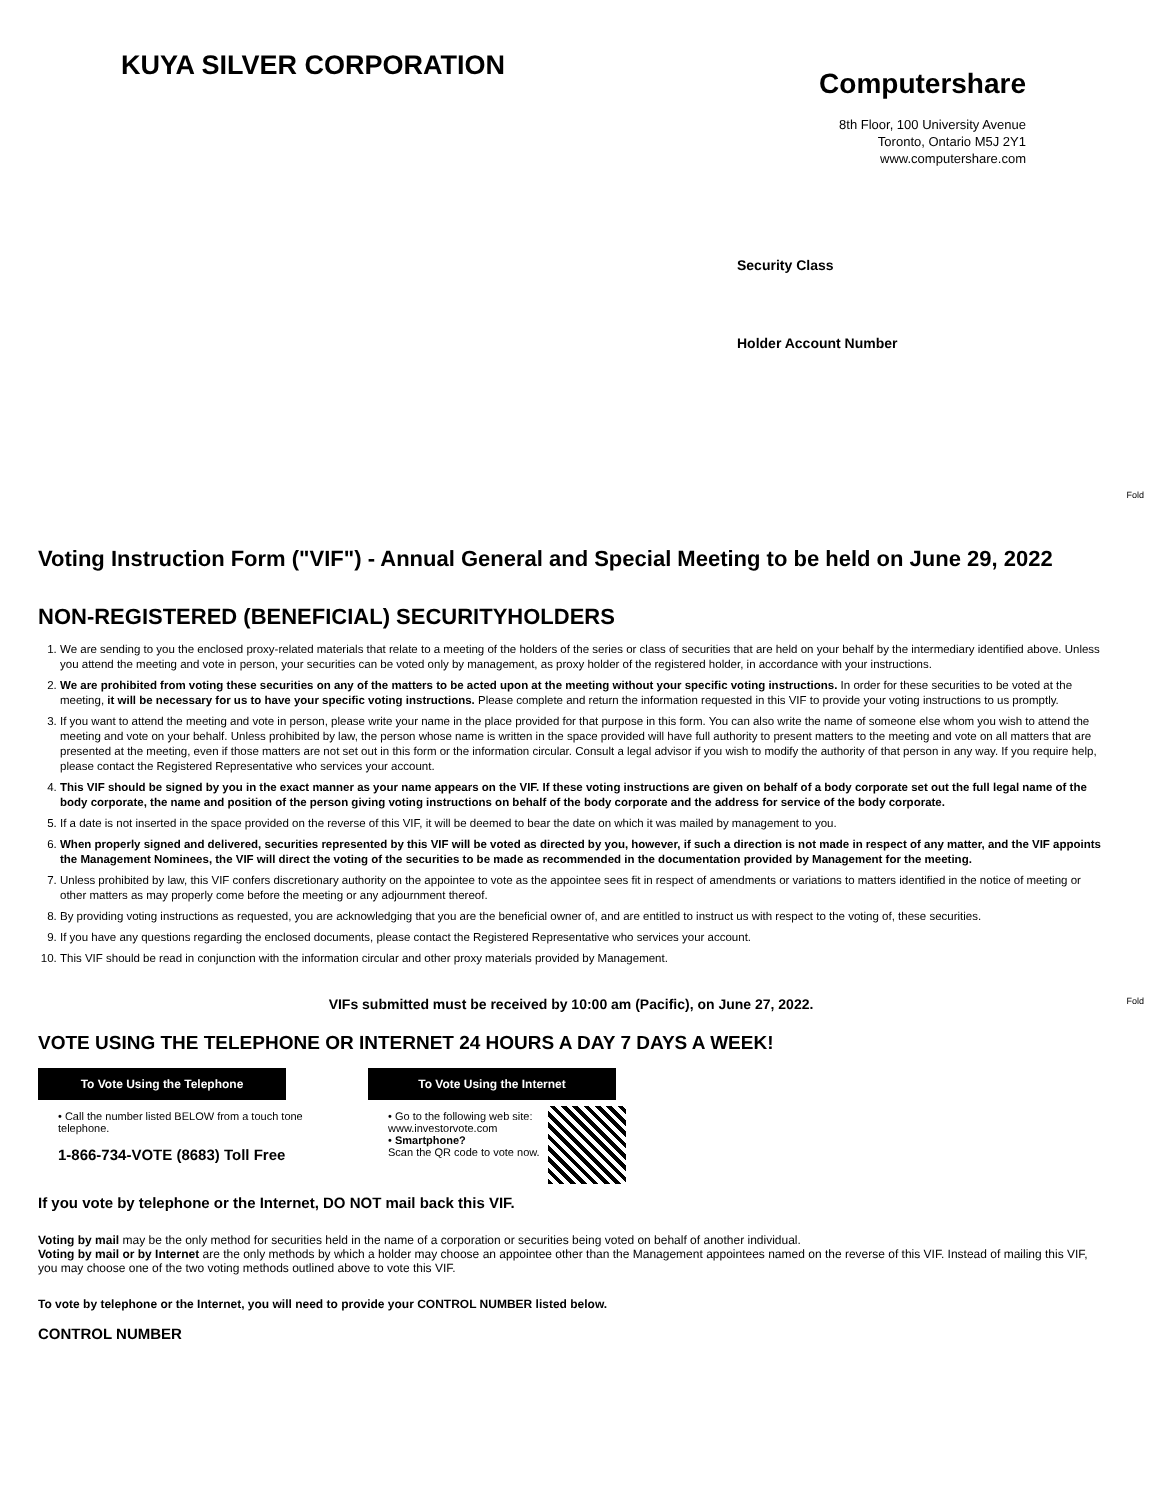KUYA SILVER CORPORATION
Computershare
8th Floor, 100 University Avenue
Toronto, Ontario M5J 2Y1
www.computershare.com
Security Class
Holder Account Number
Fold
Fold
Voting Instruction Form ("VIF") - Annual General and Special Meeting to be held on June 29, 2022
NON-REGISTERED (BENEFICIAL) SECURITYHOLDERS
1. We are sending to you the enclosed proxy-related materials that relate to a meeting of the holders of the series or class of securities that are held on your behalf by the intermediary identified above. Unless you attend the meeting and vote in person, your securities can be voted only by management, as proxy holder of the registered holder, in accordance with your instructions.
2. We are prohibited from voting these securities on any of the matters to be acted upon at the meeting without your specific voting instructions. In order for these securities to be voted at the meeting, it will be necessary for us to have your specific voting instructions. Please complete and return the information requested in this VIF to provide your voting instructions to us promptly.
3. If you want to attend the meeting and vote in person, please write your name in the place provided for that purpose in this form. You can also write the name of someone else whom you wish to attend the meeting and vote on your behalf. Unless prohibited by law, the person whose name is written in the space provided will have full authority to present matters to the meeting and vote on all matters that are presented at the meeting, even if those matters are not set out in this form or the information circular. Consult a legal advisor if you wish to modify the authority of that person in any way. If you require help, please contact the Registered Representative who services your account.
4. This VIF should be signed by you in the exact manner as your name appears on the VIF. If these voting instructions are given on behalf of a body corporate set out the full legal name of the body corporate, the name and position of the person giving voting instructions on behalf of the body corporate and the address for service of the body corporate.
5. If a date is not inserted in the space provided on the reverse of this VIF, it will be deemed to bear the date on which it was mailed by management to you.
6. When properly signed and delivered, securities represented by this VIF will be voted as directed by you, however, if such a direction is not made in respect of any matter, and the VIF appoints the Management Nominees, the VIF will direct the voting of the securities to be made as recommended in the documentation provided by Management for the meeting.
7. Unless prohibited by law, this VIF confers discretionary authority on the appointee to vote as the appointee sees fit in respect of amendments or variations to matters identified in the notice of meeting or other matters as may properly come before the meeting or any adjournment thereof.
8. By providing voting instructions as requested, you are acknowledging that you are the beneficial owner of, and are entitled to instruct us with respect to the voting of, these securities.
9. If you have any questions regarding the enclosed documents, please contact the Registered Representative who services your account.
10. This VIF should be read in conjunction with the information circular and other proxy materials provided by Management.
VIFs submitted must be received by 10:00 am (Pacific), on June 27, 2022.
VOTE USING THE TELEPHONE OR INTERNET 24 HOURS A DAY 7 DAYS A WEEK!
To Vote Using the Telephone
• Call the number listed BELOW from a touch tone telephone.
1-866-734-VOTE (8683) Toll Free
To Vote Using the Internet
• Go to the following web site:
www.investorvote.com
• Smartphone?
Scan the QR code to vote now.
If you vote by telephone or the Internet, DO NOT mail back this VIF.
Voting by mail may be the only method for securities held in the name of a corporation or securities being voted on behalf of another individual.
Voting by mail or by Internet are the only methods by which a holder may choose an appointee other than the Management appointees named on the reverse of this VIF. Instead of mailing this VIF, you may choose one of the two voting methods outlined above to vote this VIF.
To vote by telephone or the Internet, you will need to provide your CONTROL NUMBER listed below.
CONTROL NUMBER